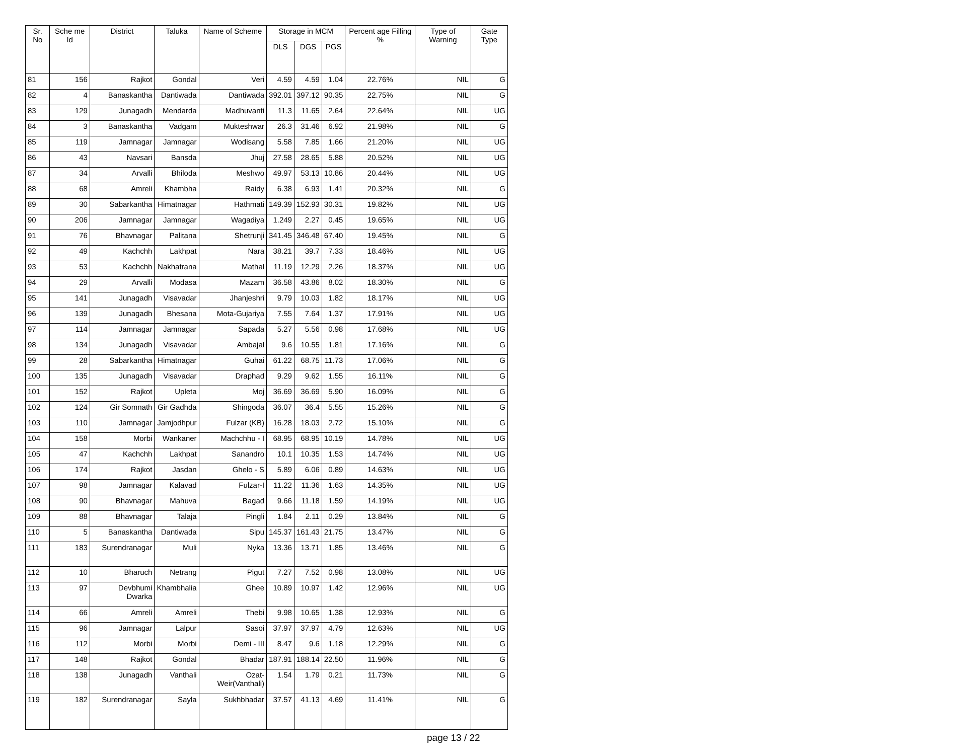| Sr. No | Sche me Id | District | Taluka | Name of Scheme | Storage in MCM | | | Percent age Filling % | Type of Warning | Gate Type |
| --- | --- | --- | --- | --- | --- | --- | --- | --- | --- | --- |
| | | | | | DLS | DGS | PGS | | | |
| 81 | 156 | Rajkot | Gondal | Veri | 4.59 | 4.59 | 1.04 | 22.76% | NIL | G |
| 82 | 4 | Banaskantha | Dantiwada | Dantiwada | 392.01 | 397.12 | 90.35 | 22.75% | NIL | G |
| 83 | 129 | Junagadh | Mendarda | Madhuvanti | 11.3 | 11.65 | 2.64 | 22.64% | NIL | UG |
| 84 | 3 | Banaskantha | Vadgam | Mukteshwar | 26.3 | 31.46 | 6.92 | 21.98% | NIL | G |
| 85 | 119 | Jamnagar | Jamnagar | Wodisang | 5.58 | 7.85 | 1.66 | 21.20% | NIL | UG |
| 86 | 43 | Navsari | Bansda | Jhuj | 27.58 | 28.65 | 5.88 | 20.52% | NIL | UG |
| 87 | 34 | Arvalli | Bhiloda | Meshwo | 49.97 | 53.13 | 10.86 | 20.44% | NIL | UG |
| 88 | 68 | Amreli | Khambha | Raidy | 6.38 | 6.93 | 1.41 | 20.32% | NIL | G |
| 89 | 30 | Sabarkantha | Himatnagar | Hathmati | 149.39 | 152.93 | 30.31 | 19.82% | NIL | UG |
| 90 | 206 | Jamnagar | Jamnagar | Wagadiya | 1.249 | 2.27 | 0.45 | 19.65% | NIL | UG |
| 91 | 76 | Bhavnagar | Palitana | Shetrunji | 341.45 | 346.48 | 67.40 | 19.45% | NIL | G |
| 92 | 49 | Kachchh | Lakhpat | Nara | 38.21 | 39.7 | 7.33 | 18.46% | NIL | UG |
| 93 | 53 | Kachchh | Nakhatrana | Mathal | 11.19 | 12.29 | 2.26 | 18.37% | NIL | UG |
| 94 | 29 | Arvalli | Modasa | Mazam | 36.58 | 43.86 | 8.02 | 18.30% | NIL | G |
| 95 | 141 | Junagadh | Visavadar | Jhanjeshri | 9.79 | 10.03 | 1.82 | 18.17% | NIL | UG |
| 96 | 139 | Junagadh | Bhesana | Mota-Gujariya | 7.55 | 7.64 | 1.37 | 17.91% | NIL | UG |
| 97 | 114 | Jamnagar | Jamnagar | Sapada | 5.27 | 5.56 | 0.98 | 17.68% | NIL | UG |
| 98 | 134 | Junagadh | Visavadar | Ambajal | 9.6 | 10.55 | 1.81 | 17.16% | NIL | G |
| 99 | 28 | Sabarkantha | Himatnagar | Guhai | 61.22 | 68.75 | 11.73 | 17.06% | NIL | G |
| 100 | 135 | Junagadh | Visavadar | Draphad | 9.29 | 9.62 | 1.55 | 16.11% | NIL | G |
| 101 | 152 | Rajkot | Upleta | Moj | 36.69 | 36.69 | 5.90 | 16.09% | NIL | G |
| 102 | 124 | Gir Somnath | Gir Gadhda | Shingoda | 36.07 | 36.4 | 5.55 | 15.26% | NIL | G |
| 103 | 110 | Jamnagar | Jamjodhpur | Fulzar (KB) | 16.28 | 18.03 | 2.72 | 15.10% | NIL | G |
| 104 | 158 | Morbi | Wankaner | Machchhu - I | 68.95 | 68.95 | 10.19 | 14.78% | NIL | UG |
| 105 | 47 | Kachchh | Lakhpat | Sanandro | 10.1 | 10.35 | 1.53 | 14.74% | NIL | UG |
| 106 | 174 | Rajkot | Jasdan | Ghelo - S | 5.89 | 6.06 | 0.89 | 14.63% | NIL | UG |
| 107 | 98 | Jamnagar | Kalavad | Fulzar-I | 11.22 | 11.36 | 1.63 | 14.35% | NIL | UG |
| 108 | 90 | Bhavnagar | Mahuva | Bagad | 9.66 | 11.18 | 1.59 | 14.19% | NIL | UG |
| 109 | 88 | Bhavnagar | Talaja | Pingli | 1.84 | 2.11 | 0.29 | 13.84% | NIL | G |
| 110 | 5 | Banaskantha | Dantiwada | Sipu | 145.37 | 161.43 | 21.75 | 13.47% | NIL | G |
| 111 | 183 | Surendranagar | Muli | Nyka | 13.36 | 13.71 | 1.85 | 13.46% | NIL | G |
| 112 | 10 | Bharuch | Netrang | Pigut | 7.27 | 7.52 | 0.98 | 13.08% | NIL | UG |
| 113 | 97 | Devbhumi Dwarka | Khambhalia | Ghee | 10.89 | 10.97 | 1.42 | 12.96% | NIL | UG |
| 114 | 66 | Amreli | Amreli | Thebi | 9.98 | 10.65 | 1.38 | 12.93% | NIL | G |
| 115 | 96 | Jamnagar | Lalpur | Sasoi | 37.97 | 37.97 | 4.79 | 12.63% | NIL | UG |
| 116 | 112 | Morbi | Morbi | Demi - III | 8.47 | 9.6 | 1.18 | 12.29% | NIL | G |
| 117 | 148 | Rajkot | Gondal | Bhadar | 187.91 | 188.14 | 22.50 | 11.96% | NIL | G |
| 118 | 138 | Junagadh | Vanthali | Ozat-Weir(Vanthali) | 1.54 | 1.79 | 0.21 | 11.73% | NIL | G |
| 119 | 182 | Surendranagar | Sayla | Sukhbhadar | 37.57 | 41.13 | 4.69 | 11.41% | NIL | G |
page 13 / 22